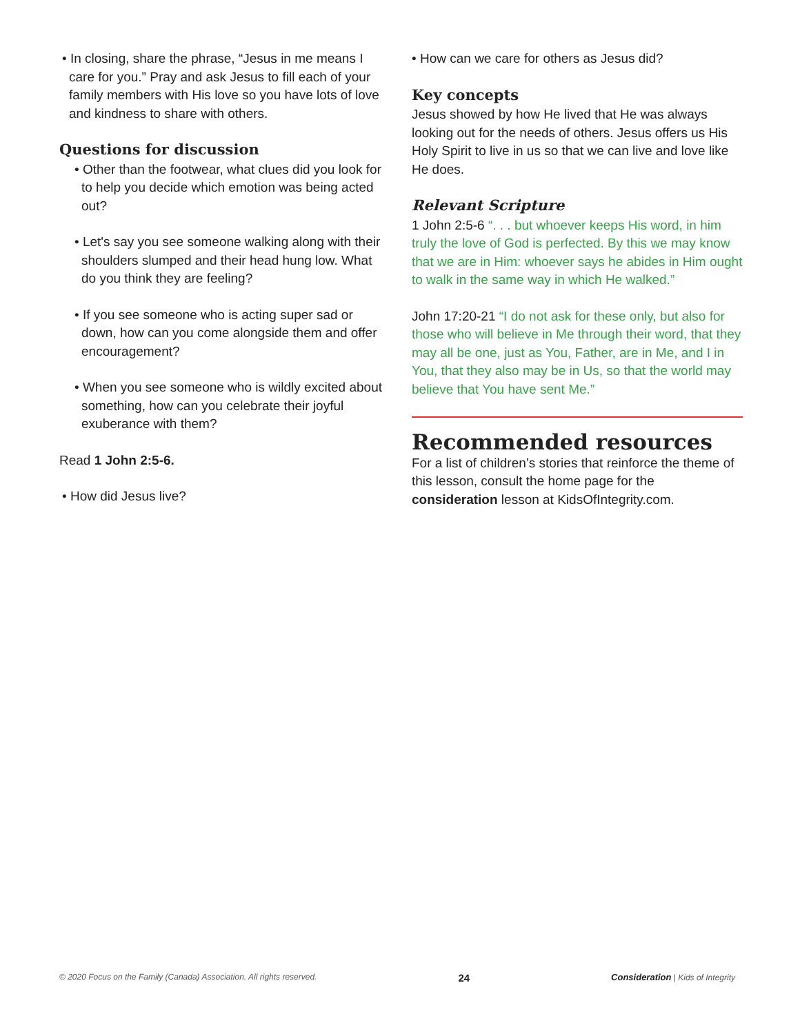• In closing, share the phrase, “Jesus in me means I care for you.” Pray and ask Jesus to fill each of your family members with His love so you have lots of love and kindness to share with others.
Questions for discussion
• Other than the footwear, what clues did you look for to help you decide which emotion was being acted out?
• Let's say you see someone walking along with their shoulders slumped and their head hung low. What do you think they are feeling?
• If you see someone who is acting super sad or down, how can you come alongside them and offer encouragement?
• When you see someone who is wildly excited about something, how can you celebrate their joyful exuberance with them?
Read 1 John 2:5-6.
• How did Jesus live?
• How can we care for others as Jesus did?
Key concepts
Jesus showed by how He lived that He was always looking out for the needs of others. Jesus offers us His Holy Spirit to live in us so that we can live and love like He does.
Relevant Scripture
1 John 2:5-6 “. . . but whoever keeps His word, in him truly the love of God is perfected. By this we may know that we are in Him: whoever says he abides in Him ought to walk in the same way in which He walked.”
John 17:20-21 “I do not ask for these only, but also for those who will believe in Me through their word, that they may all be one, just as You, Father, are in Me, and I in You, that they also may be in Us, so that the world may believe that You have sent Me.”
Recommended resources
For a list of children’s stories that reinforce the theme of this lesson, consult the home page for the consideration lesson at KidsOfIntegrity.com.
© 2020 Focus on the Family (Canada) Association. All rights reserved. 24 Consideration | Kids of Integrity